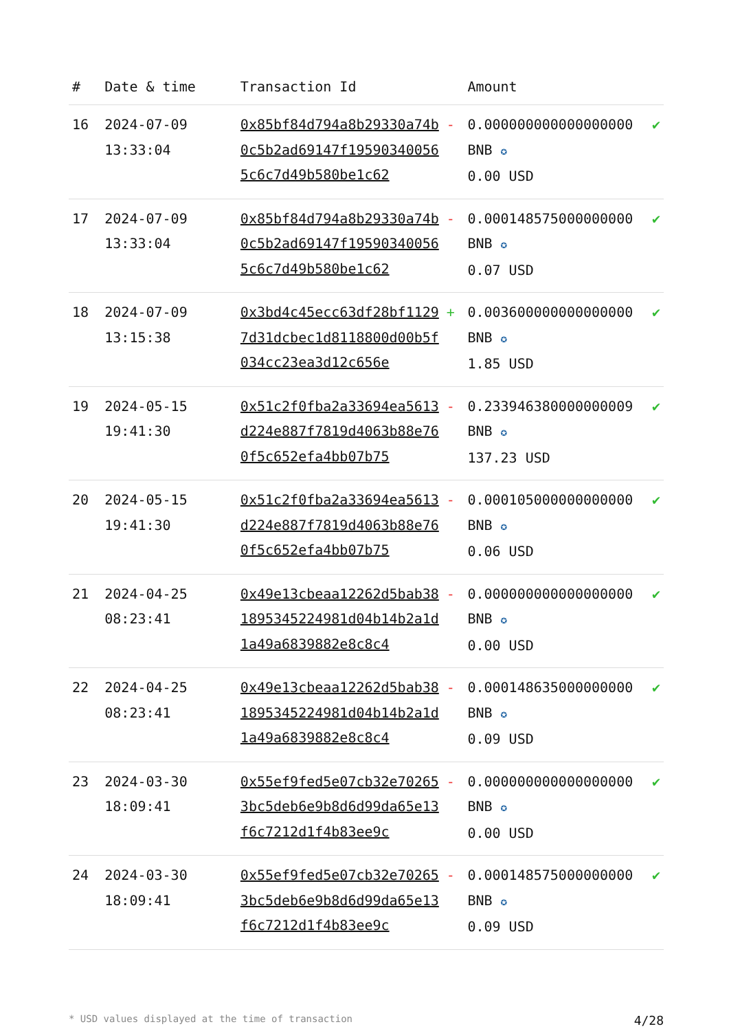| # | Date & time | Transaction Id | | Amount | |
| --- | --- | --- | --- | --- | --- |
| 16 | 2024-07-09 13:33:04 | 0x85bf84d794a8b29330a74b0c5b2ad69147f195903400565c6c7d49b580be1c62 | - | 0.000000000000000000 BNB ✪ 0.00 USD | ✔ |
| 17 | 2024-07-09 13:33:04 | 0x85bf84d794a8b29330a74b0c5b2ad69147f195903400565c6c7d49b580be1c62 | - | 0.000148575000000000 BNB ✪ 0.07 USD | ✔ |
| 18 | 2024-07-09 13:15:38 | 0x3bd4c45ecc63df28bf11297d31dcbec1d8118800d00b5f034cc23ea3d12c656e | + | 0.003600000000000000 BNB ✪ 1.85 USD | ✔ |
| 19 | 2024-05-15 19:41:30 | 0x51c2f0fba2a33694ea5613d224e887f7819d4063b88e760f5c652efa4bb07b75 | - | 0.233946380000000009 BNB ✪ 137.23 USD | ✔ |
| 20 | 2024-05-15 19:41:30 | 0x51c2f0fba2a33694ea5613d224e887f7819d4063b88e760f5c652efa4bb07b75 | - | 0.000105000000000000 BNB ✪ 0.06 USD | ✔ |
| 21 | 2024-04-25 08:23:41 | 0x49e13cbeaa12262d5bab381895345224981d04b14b2a1d1a49a6839882e8c8c4 | - | 0.000000000000000000 BNB ✪ 0.00 USD | ✔ |
| 22 | 2024-04-25 08:23:41 | 0x49e13cbeaa12262d5bab381895345224981d04b14b2a1d1a49a6839882e8c8c4 | - | 0.000148635000000000 BNB ✪ 0.09 USD | ✔ |
| 23 | 2024-03-30 18:09:41 | 0x55ef9fed5e07cb32e702653bc5deb6e9b8d6d99da65e13f6c7212d1f4b83ee9c | - | 0.000000000000000000 BNB ✪ 0.00 USD | ✔ |
| 24 | 2024-03-30 18:09:41 | 0x55ef9fed5e07cb32e702653bc5deb6e9b8d6d99da65e13f6c7212d1f4b83ee9c | - | 0.000148575000000000 BNB ✪ 0.09 USD | ✔ |
* USD values displayed at the time of transaction 4/28